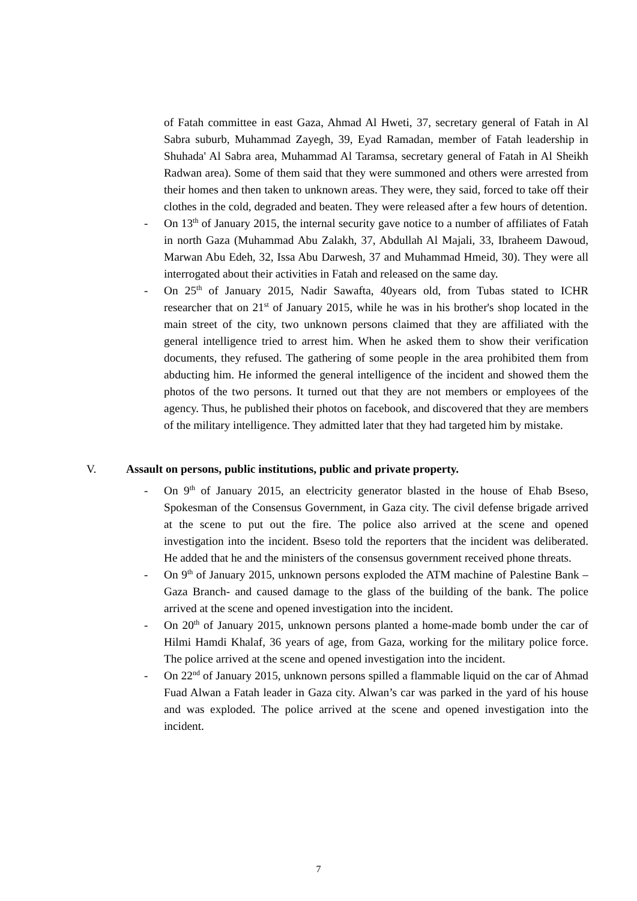of Fatah committee in east Gaza, Ahmad Al Hweti, 37, secretary general of Fatah in Al Sabra suburb, Muhammad Zayegh, 39, Eyad Ramadan, member of Fatah leadership in Shuhada' Al Sabra area, Muhammad Al Taramsa, secretary general of Fatah in Al Sheikh Radwan area). Some of them said that they were summoned and others were arrested from their homes and then taken to unknown areas. They were, they said, forced to take off their clothes in the cold, degraded and beaten. They were released after a few hours of detention.
- On 13<sup>th</sup> of January 2015, the internal security gave notice to a number of affiliates of Fatah in north Gaza (Muhammad Abu Zalakh, 37, Abdullah Al Majali, 33, Ibraheem Dawoud, Marwan Abu Edeh, 32, Issa Abu Darwesh, 37 and Muhammad Hmeid, 30). They were all interrogated about their activities in Fatah and released on the same day.
- On 25<sup>th</sup> of January 2015, Nadir Sawafta, 40years old, from Tubas stated to ICHR researcher that on 21<sup>st</sup> of January 2015, while he was in his brother's shop located in the main street of the city, two unknown persons claimed that they are affiliated with the general intelligence tried to arrest him. When he asked them to show their verification documents, they refused. The gathering of some people in the area prohibited them from abducting him. He informed the general intelligence of the incident and showed them the photos of the two persons. It turned out that they are not members or employees of the agency. Thus, he published their photos on facebook, and discovered that they are members of the military intelligence. They admitted later that they had targeted him by mistake.
V. Assault on persons, public institutions, public and private property.
- On 9<sup>th</sup> of January 2015, an electricity generator blasted in the house of Ehab Bseso, Spokesman of the Consensus Government, in Gaza city. The civil defense brigade arrived at the scene to put out the fire. The police also arrived at the scene and opened investigation into the incident. Bseso told the reporters that the incident was deliberated. He added that he and the ministers of the consensus government received phone threats.
- On 9<sup>th</sup> of January 2015, unknown persons exploded the ATM machine of Palestine Bank –Gaza Branch- and caused damage to the glass of the building of the bank. The police arrived at the scene and opened investigation into the incident.
- On 20<sup>th</sup> of January 2015, unknown persons planted a home-made bomb under the car of Hilmi Hamdi Khalaf, 36 years of age, from Gaza, working for the military police force. The police arrived at the scene and opened investigation into the incident.
- On 22<sup>nd</sup> of January 2015, unknown persons spilled a flammable liquid on the car of Ahmad Fuad Alwan a Fatah leader in Gaza city. Alwan’s car was parked in the yard of his house and was exploded. The police arrived at the scene and opened investigation into the incident.
7